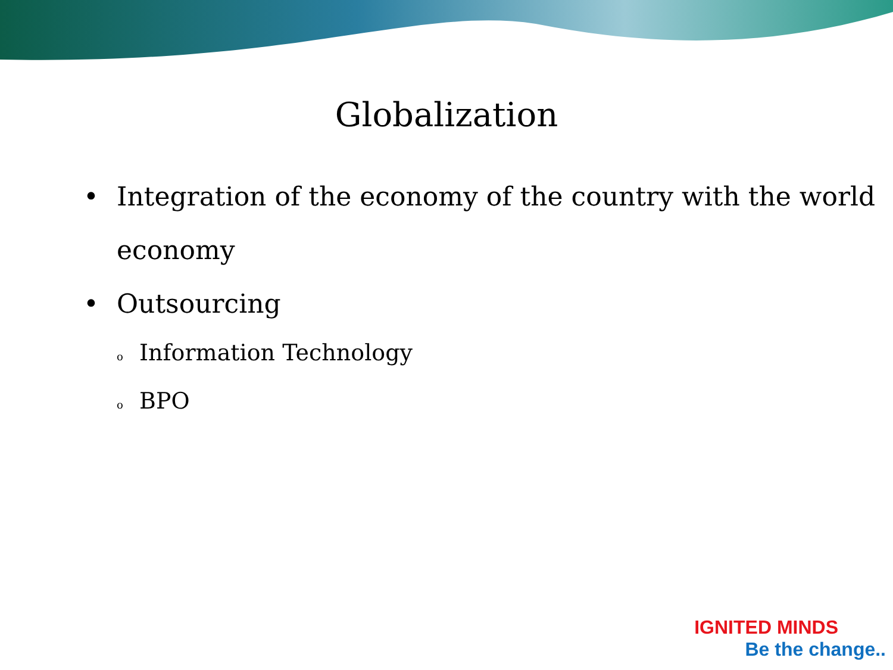Globalization
• Integration of the economy of the country with the world economy
• Outsourcing
o Information Technology
o BPO
IGNITED MINDS
Be the change..